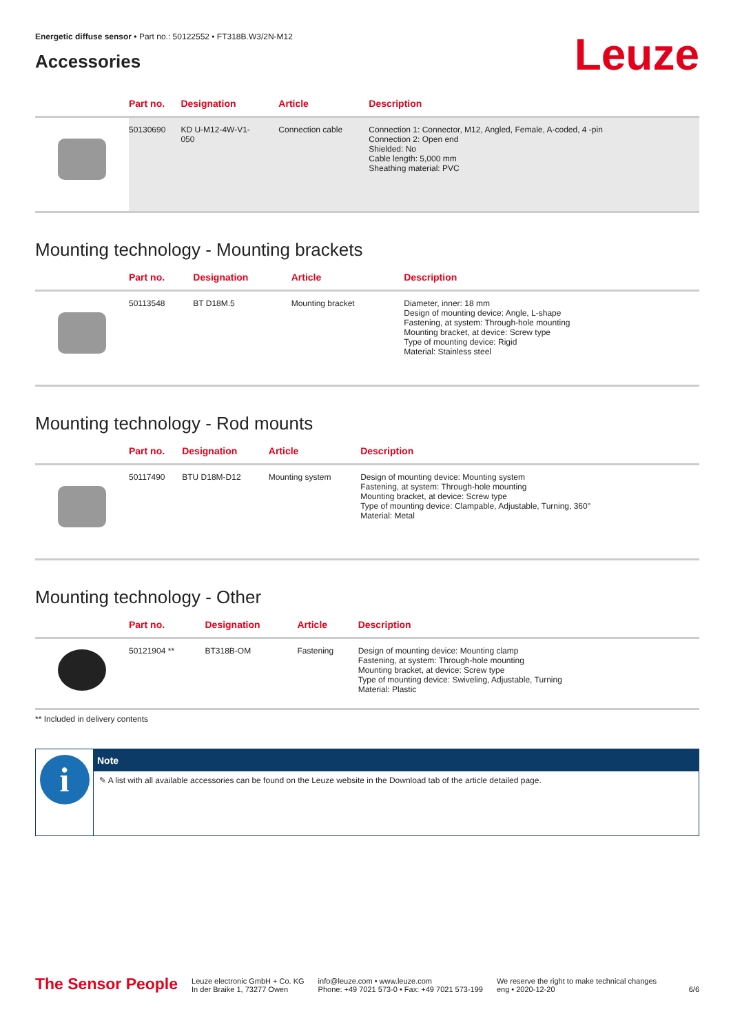Energetic diffuse sensor • Part no.: 50122552 • FT318B.W3/2N-M12
Accessories
Leuze
| | Part no. | Designation | Article | Description |
| --- | --- | --- | --- | --- |
| | 50130690 | KD U-M12-4W-V1- 050 | Connection cable | Connection 1: Connector, M12, Angled, Female, A-coded, 4 -pin Connection 2: Open end Shielded: No Cable length: 5,000 mm Sheathing material: PVC |
Mounting technology - Mounting brackets
| | Part no. | Designation | Article | Description |
| --- | --- | --- | --- | --- |
| | 50113548 | BT D18M.5 | Mounting bracket | Diameter, inner: 18 mm Design of mounting device: Angle, L-shape Fastening, at system: Through-hole mounting Mounting bracket, at device: Screw type Type of mounting device: Rigid Material: Stainless steel |
Mounting technology - Rod mounts
| | Part no. | Designation | Article | Description |
| --- | --- | --- | --- | --- |
| | 50117490 | BTU D18M-D12 | Mounting system | Design of mounting device: Mounting system Fastening, at system: Through-hole mounting Mounting bracket, at device: Screw type Type of mounting device: Clampable, Adjustable, Turning, 360° Material: Metal |
Mounting technology - Other
| | Part no. | Designation | Article | Description |
| --- | --- | --- | --- | --- |
| | 50121904 ** | BT318B-OM | Fastening | Design of mounting device: Mounting clamp Fastening, at system: Through-hole mounting Mounting bracket, at device: Screw type Type of mounting device: Swiveling, Adjustable, Turning Material: Plastic |
** Included in delivery contents
i
Note
✎ A list with all available accessories can be found on the Leuze website in the Download tab of the article detailed page.
The Sensor People
Leuze electronic GmbH + Co. KG
In der Braike 1, 73277 Owen
info@leuze.com • www.leuze.com
Phone: +49 7021 573-0 • Fax: +49 7021 573-199
We reserve the right to make technical changes
eng • 2020-12-20
6/6